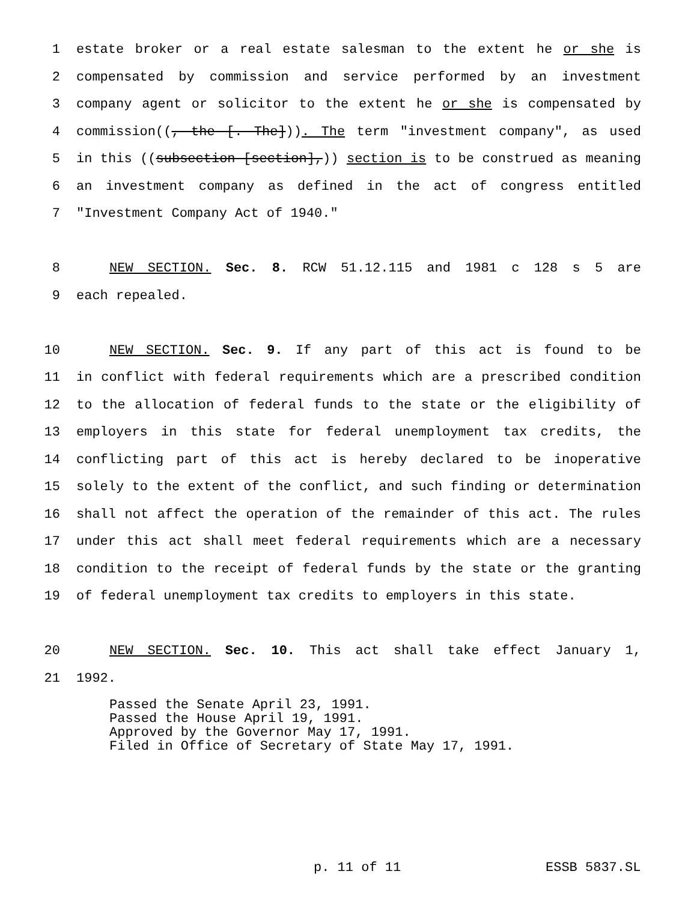1 estate broker or a real estate salesman to the extent he or she is
2 compensated by commission and service performed by an investment
3 company agent or solicitor to the extent he or she is compensated by
4 commission((, the [. The])). The term "investment company", as used
5 in this ((subsection [section],)) section is to be construed as meaning
6 an investment company as defined in the act of congress entitled
7 "Investment Company Act of 1940."
8 NEW SECTION. Sec. 8. RCW 51.12.115 and 1981 c 128 s 5 are
9 each repealed.
10 NEW SECTION. Sec. 9. If any part of this act is found to be
11 in conflict with federal requirements which are a prescribed condition
12 to the allocation of federal funds to the state or the eligibility of
13 employers in this state for federal unemployment tax credits, the
14 conflicting part of this act is hereby declared to be inoperative
15 solely to the extent of the conflict, and such finding or determination
16 shall not affect the operation of the remainder of this act. The rules
17 under this act shall meet federal requirements which are a necessary
18 condition to the receipt of federal funds by the state or the granting
19 of federal unemployment tax credits to employers in this state.
20 NEW SECTION. Sec. 10. This act shall take effect January 1,
21 1992.
Passed the Senate April 23, 1991.
Passed the House April 19, 1991.
Approved by the Governor May 17, 1991.
Filed in Office of Secretary of State May 17, 1991.
p. 11 of 11 ESSB 5837.SL